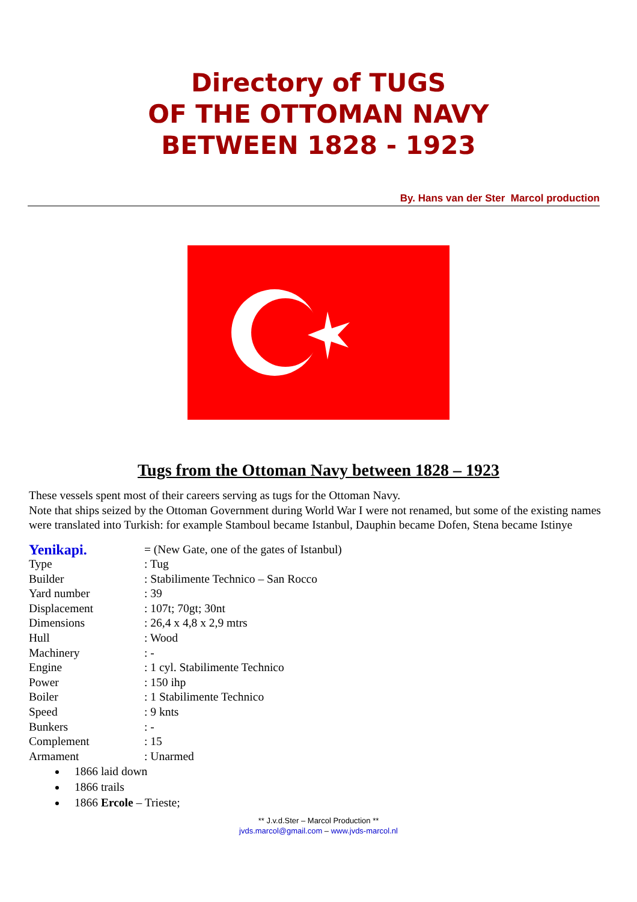Directory of TUGS
OF THE OTTOMAN NAVY
BETWEEN 1828 - 1923
By. Hans van der Ster Marcol production
Tugs from the Ottoman Navy between 1828 – 1923
These vessels spent most of their careers serving as tugs for the Ottoman Navy.
Note that ships seized by the Ottoman Government during World War I were not renamed, but some of the existing names were translated into Turkish: for example Stamboul became Istanbul, Dauphin became Dofen, Stena became Istinye
Yenikapi. = (New Gate, one of the gates of Istanbul)
Type: Tug
Builder: Stabilimente Technico – San Rocco
Yard number: 39
Displacement: 107t; 70gt; 30nt
Dimensions: 26,4 x 4,8 x 2,9 mtrs
Hull: Wood
Machinery: -
Engine: 1 cyl. Stabilimente Technico
Power: 150 ihp
Boiler: 1 Stabilimente Technico
Speed: 9 knts
Bunkers: -
Complement: 15
Armament: Unarmed
1866 laid down
1866 trails
1866 Ercole – Trieste;
** J.v.d.Ster – Marcol Production **
jvds.marcol@gmail.com – www.jvds-marcol.nl